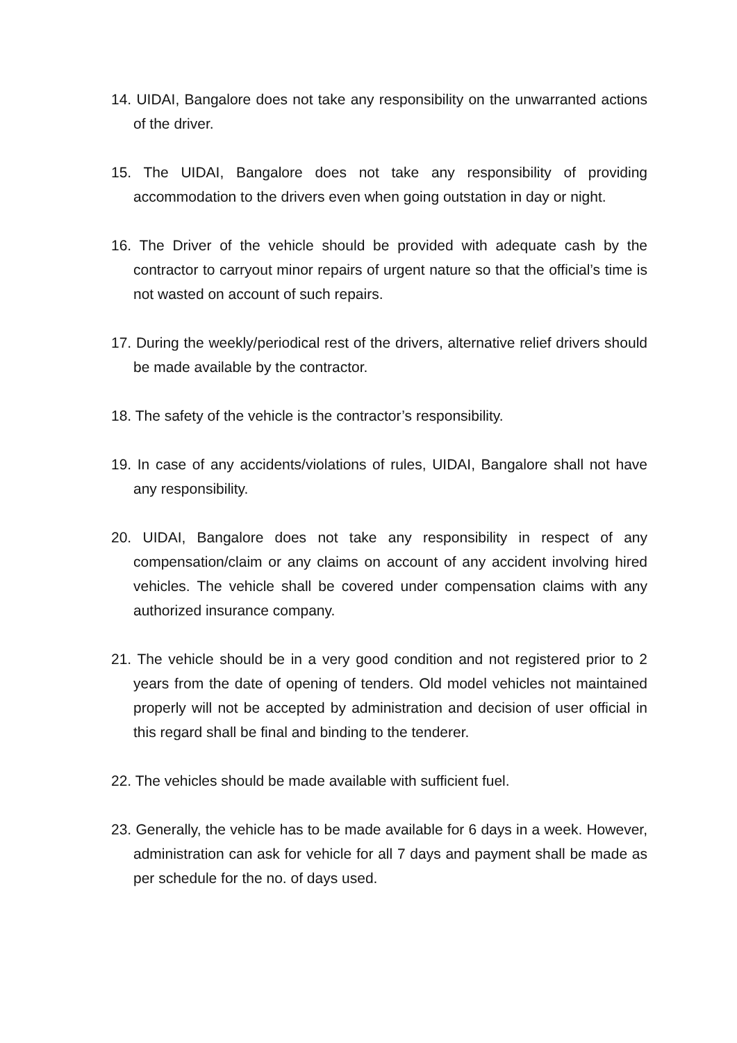14. UIDAI, Bangalore does not take any responsibility on the unwarranted actions of the driver.
15. The UIDAI, Bangalore does not take any responsibility of providing accommodation to the drivers even when going outstation in day or night.
16. The Driver of the vehicle should be provided with adequate cash by the contractor to carryout minor repairs of urgent nature so that the official’s time is not wasted on account of such repairs.
17. During the weekly/periodical rest of the drivers, alternative relief drivers should be made available by the contractor.
18. The safety of the vehicle is the contractor’s responsibility.
19. In case of any accidents/violations of rules, UIDAI, Bangalore shall not have any responsibility.
20. UIDAI, Bangalore does not take any responsibility in respect of any compensation/claim or any claims on account of any accident involving hired vehicles. The vehicle shall be covered under compensation claims with any authorized insurance company.
21. The vehicle should be in a very good condition and not registered prior to 2 years from the date of opening of tenders. Old model vehicles not maintained properly will not be accepted by administration and decision of user official in this regard shall be final and binding to the tenderer.
22. The vehicles should be made available with sufficient fuel.
23. Generally, the vehicle has to be made available for 6 days in a week. However, administration can ask for vehicle for all 7 days and payment shall be made as per schedule for the no. of days used.